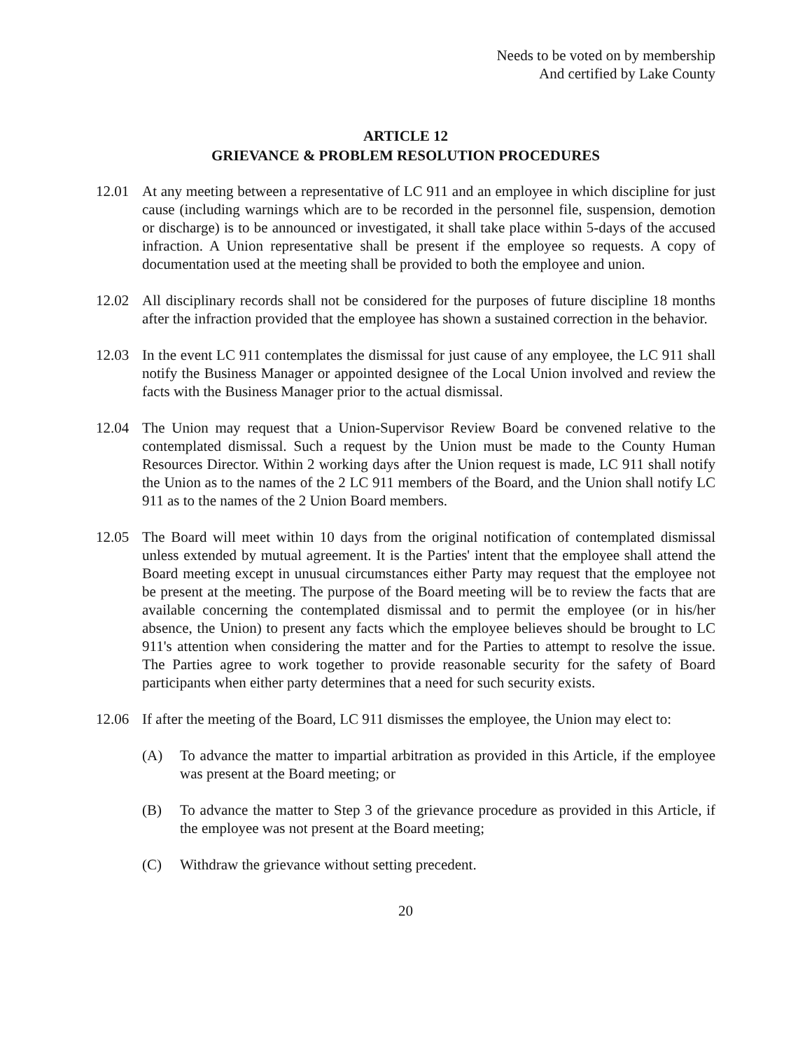Needs to be voted on by membership
And certified by Lake County
ARTICLE 12
GRIEVANCE & PROBLEM RESOLUTION PROCEDURES
12.01 At any meeting between a representative of LC 911 and an employee in which discipline for just cause (including warnings which are to be recorded in the personnel file, suspension, demotion or discharge) is to be announced or investigated, it shall take place within 5-days of the accused infraction. A Union representative shall be present if the employee so requests. A copy of documentation used at the meeting shall be provided to both the employee and union.
12.02 All disciplinary records shall not be considered for the purposes of future discipline 18 months after the infraction provided that the employee has shown a sustained correction in the behavior.
12.03 In the event LC 911 contemplates the dismissal for just cause of any employee, the LC 911 shall notify the Business Manager or appointed designee of the Local Union involved and review the facts with the Business Manager prior to the actual dismissal.
12.04 The Union may request that a Union-Supervisor Review Board be convened relative to the contemplated dismissal. Such a request by the Union must be made to the County Human Resources Director. Within 2 working days after the Union request is made, LC 911 shall notify the Union as to the names of the 2 LC 911 members of the Board, and the Union shall notify LC 911 as to the names of the 2 Union Board members.
12.05 The Board will meet within 10 days from the original notification of contemplated dismissal unless extended by mutual agreement. It is the Parties' intent that the employee shall attend the Board meeting except in unusual circumstances either Party may request that the employee not be present at the meeting. The purpose of the Board meeting will be to review the facts that are available concerning the contemplated dismissal and to permit the employee (or in his/her absence, the Union) to present any facts which the employee believes should be brought to LC 911's attention when considering the matter and for the Parties to attempt to resolve the issue. The Parties agree to work together to provide reasonable security for the safety of Board participants when either party determines that a need for such security exists.
12.06 If after the meeting of the Board, LC 911 dismisses the employee, the Union may elect to:
(A) To advance the matter to impartial arbitration as provided in this Article, if the employee was present at the Board meeting; or
(B) To advance the matter to Step 3 of the grievance procedure as provided in this Article, if the employee was not present at the Board meeting;
(C) Withdraw the grievance without setting precedent.
20